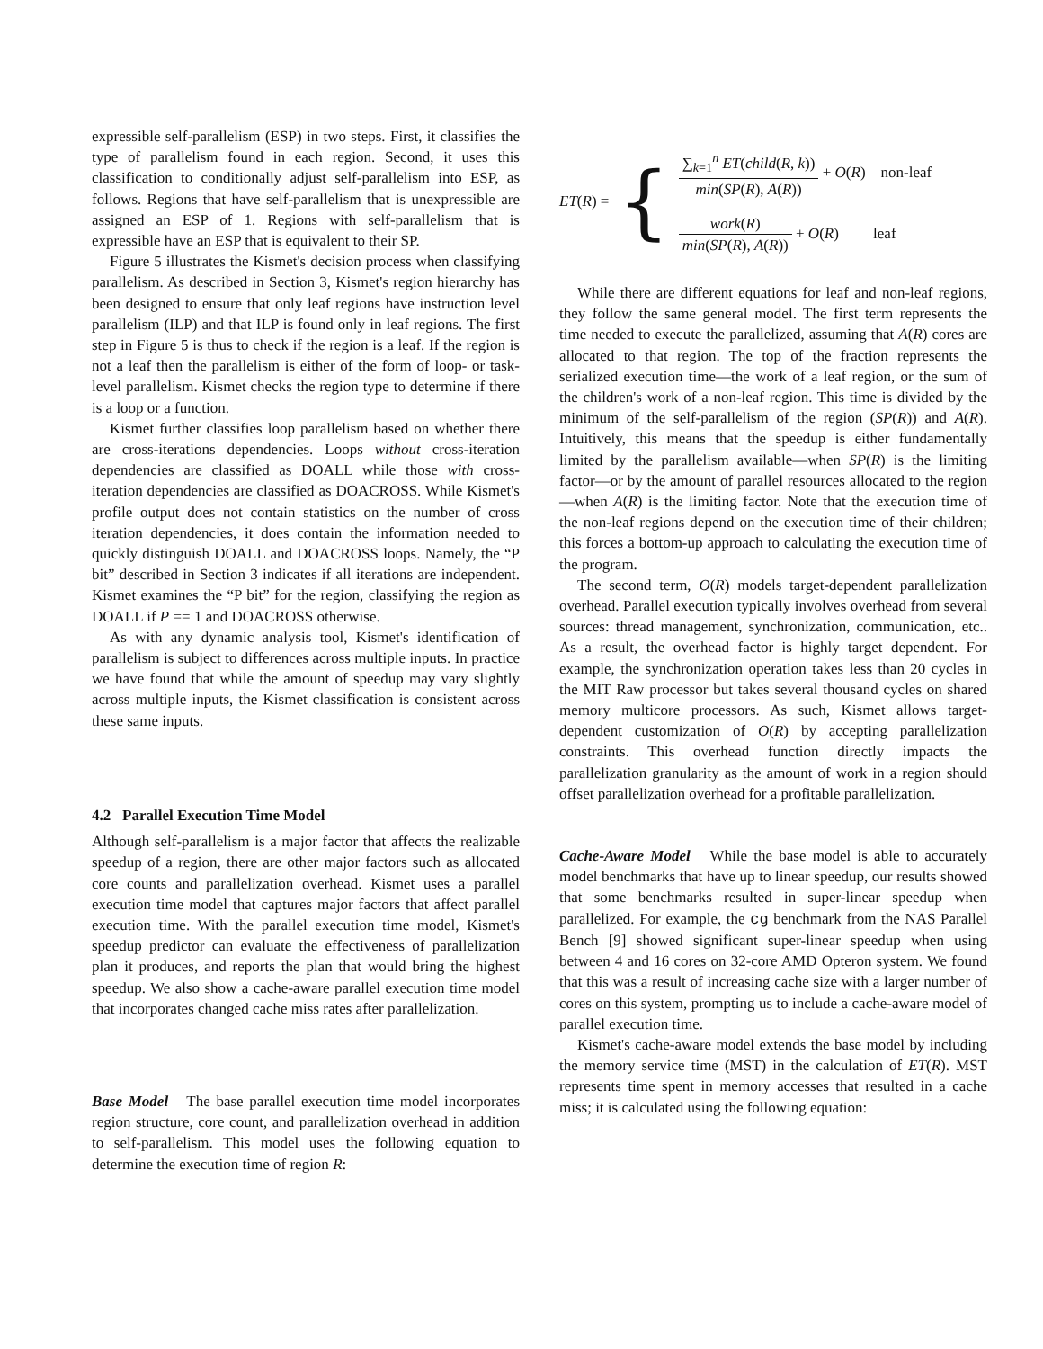expressible self-parallelism (ESP) in two steps. First, it classifies the type of parallelism found in each region. Second, it uses this classification to conditionally adjust self-parallelism into ESP, as follows. Regions that have self-parallelism that is unexpressible are assigned an ESP of 1. Regions with self-parallelism that is expressible have an ESP that is equivalent to their SP.
Figure 5 illustrates the Kismet's decision process when classifying parallelism. As described in Section 3, Kismet's region hierarchy has been designed to ensure that only leaf regions have instruction level parallelism (ILP) and that ILP is found only in leaf regions. The first step in Figure 5 is thus to check if the region is a leaf. If the region is not a leaf then the parallelism is either of the form of loop- or task-level parallelism. Kismet checks the region type to determine if there is a loop or a function.
Kismet further classifies loop parallelism based on whether there are cross-iterations dependencies. Loops without cross-iteration dependencies are classified as DOALL while those with cross-iteration dependencies are classified as DOACROSS. While Kismet's profile output does not contain statistics on the number of cross iteration dependencies, it does contain the information needed to quickly distinguish DOALL and DOACROSS loops. Namely, the “P bit” described in Section 3 indicates if all iterations are independent. Kismet examines the “P bit” for the region, classifying the region as DOALL if P == 1 and DOACROSS otherwise.
As with any dynamic analysis tool, Kismet's identification of parallelism is subject to differences across multiple inputs. In practice we have found that while the amount of speedup may vary slightly across multiple inputs, the Kismet classification is consistent across these same inputs.
4.2 Parallel Execution Time Model
Although self-parallelism is a major factor that affects the realizable speedup of a region, there are other major factors such as allocated core counts and parallelization overhead. Kismet uses a parallel execution time model that captures major factors that affect parallel execution time. With the parallel execution time model, Kismet's speedup predictor can evaluate the effectiveness of parallelization plan it produces, and reports the plan that would bring the highest speedup. We also show a cache-aware parallel execution time model that incorporates changed cache miss rates after parallelization.
Base Model The base parallel execution time model incorporates region structure, core count, and parallelization overhead in addition to self-parallelism. This model uses the following equation to determine the execution time of region R:
ET(R) = {
∑<sub>k=1</sub><sup>n</sup> ET(child(R, k)) min(SP(R), A(R)) + O(R) non-leaf
work(R) min(SP(R), A(R)) + O(R) leaf
While there are different equations for leaf and non-leaf regions, they follow the same general model. The first term represents the time needed to execute the parallelized, assuming that A(R) cores are allocated to that region. The top of the fraction represents the serialized execution time—the work of a leaf region, or the sum of the children's work of a non-leaf region. This time is divided by the minimum of the self-parallelism of the region (SP(R)) and A(R). Intuitively, this means that the speedup is either fundamentally limited by the parallelism available—when SP(R) is the limiting factor—or by the amount of parallel resources allocated to the region—when A(R) is the limiting factor. Note that the execution time of the non-leaf regions depend on the execution time of their children; this forces a bottom-up approach to calculating the execution time of the program.
The second term, O(R) models target-dependent parallelization overhead. Parallel execution typically involves overhead from several sources: thread management, synchronization, communication, etc.. As a result, the overhead factor is highly target dependent. For example, the synchronization operation takes less than 20 cycles in the MIT Raw processor but takes several thousand cycles on shared memory multicore processors. As such, Kismet allows target-dependent customization of O(R) by accepting parallelization constraints. This overhead function directly impacts the parallelization granularity as the amount of work in a region should offset parallelization overhead for a profitable parallelization.
Cache-Aware Model While the base model is able to accurately model benchmarks that have up to linear speedup, our results showed that some benchmarks resulted in super-linear speedup when parallelized. For example, the cg benchmark from the NAS Parallel Bench [9] showed significant super-linear speedup when using between 4 and 16 cores on 32-core AMD Opteron system. We found that this was a result of increasing cache size with a larger number of cores on this system, prompting us to include a cache-aware model of parallel execution time.
Kismet's cache-aware model extends the base model by including the memory service time (MST) in the calculation of ET(R). MST represents time spent in memory accesses that resulted in a cache miss; it is calculated using the following equation: